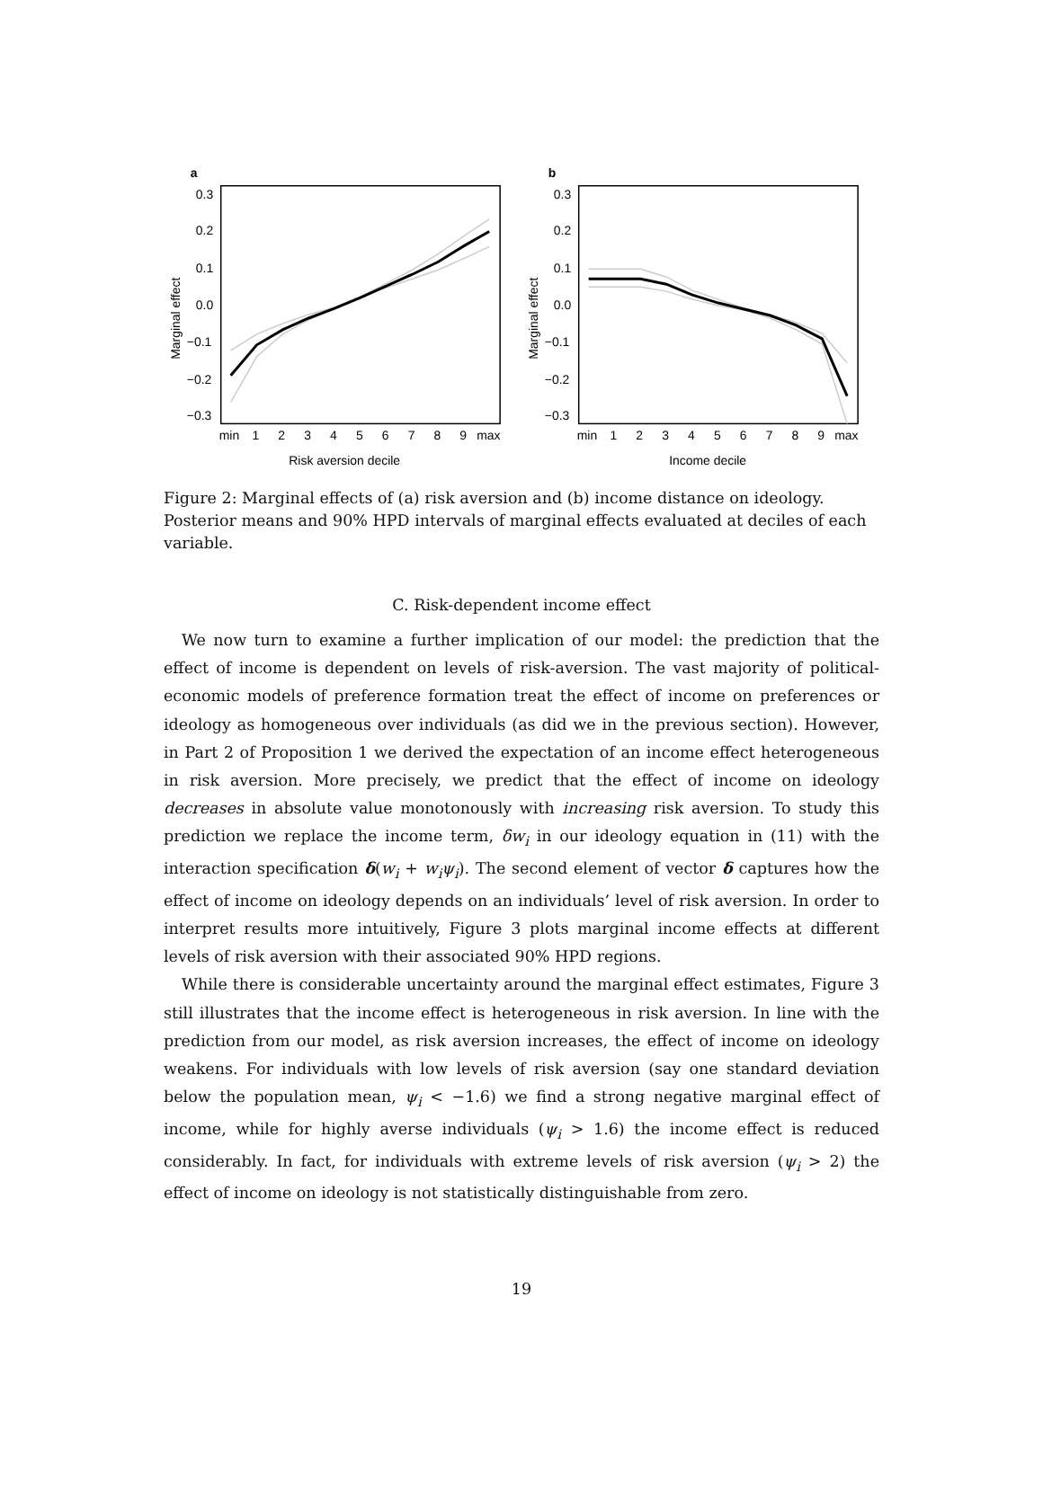a
Marginal effect
0.3
0.2
0.1
0.0
−0.1
−0.2
−0.3
min
1
2
3
4
5
6
7
8
9
max
Risk aversion decile
b
Marginal effect
0.3
0.2
0.1
0.0
−0.1
−0.2
−0.3
min
1
2
3
4
5
6
7
8
9
max
Income decile
Figure 2: Marginal effects of (a) risk aversion and (b) income distance on ideology. Posterior means and 90% HPD intervals of marginal effects evaluated at deciles of each variable.
C. Risk-dependent income effect
We now turn to examine a further implication of our model: the prediction that the effect of income is dependent on levels of risk-aversion. The vast majority of political-economic models of preference formation treat the effect of income on preferences or ideology as homogeneous over individuals (as did we in the previous section). However, in Part 2 of Proposition 1 we derived the expectation of an income effect heterogeneous in risk aversion. More precisely, we predict that the effect of income on ideology decreases in absolute value monotonously with increasing risk aversion. To study this prediction we replace the income term, δw<sub>i</sub> in our ideology equation in (11) with the interaction specification δ(w<sub>i</sub> + w<sub>i</sub>ψ<sub>i</sub>). The second element of vector δ captures how the effect of income on ideology depends on an individuals’ level of risk aversion. In order to interpret results more intuitively, Figure 3 plots marginal income effects at different levels of risk aversion with their associated 90% HPD regions.
While there is considerable uncertainty around the marginal effect estimates, Figure 3 still illustrates that the income effect is heterogeneous in risk aversion. In line with the prediction from our model, as risk aversion increases, the effect of income on ideology weakens. For individuals with low levels of risk aversion (say one standard deviation below the population mean, ψ<sub>i</sub> < −1.6) we find a strong negative marginal effect of income, while for highly averse individuals (ψ<sub>i</sub> > 1.6) the income effect is reduced considerably. In fact, for individuals with extreme levels of risk aversion (ψ<sub>i</sub> > 2) the effect of income on ideology is not statistically distinguishable from zero.
19